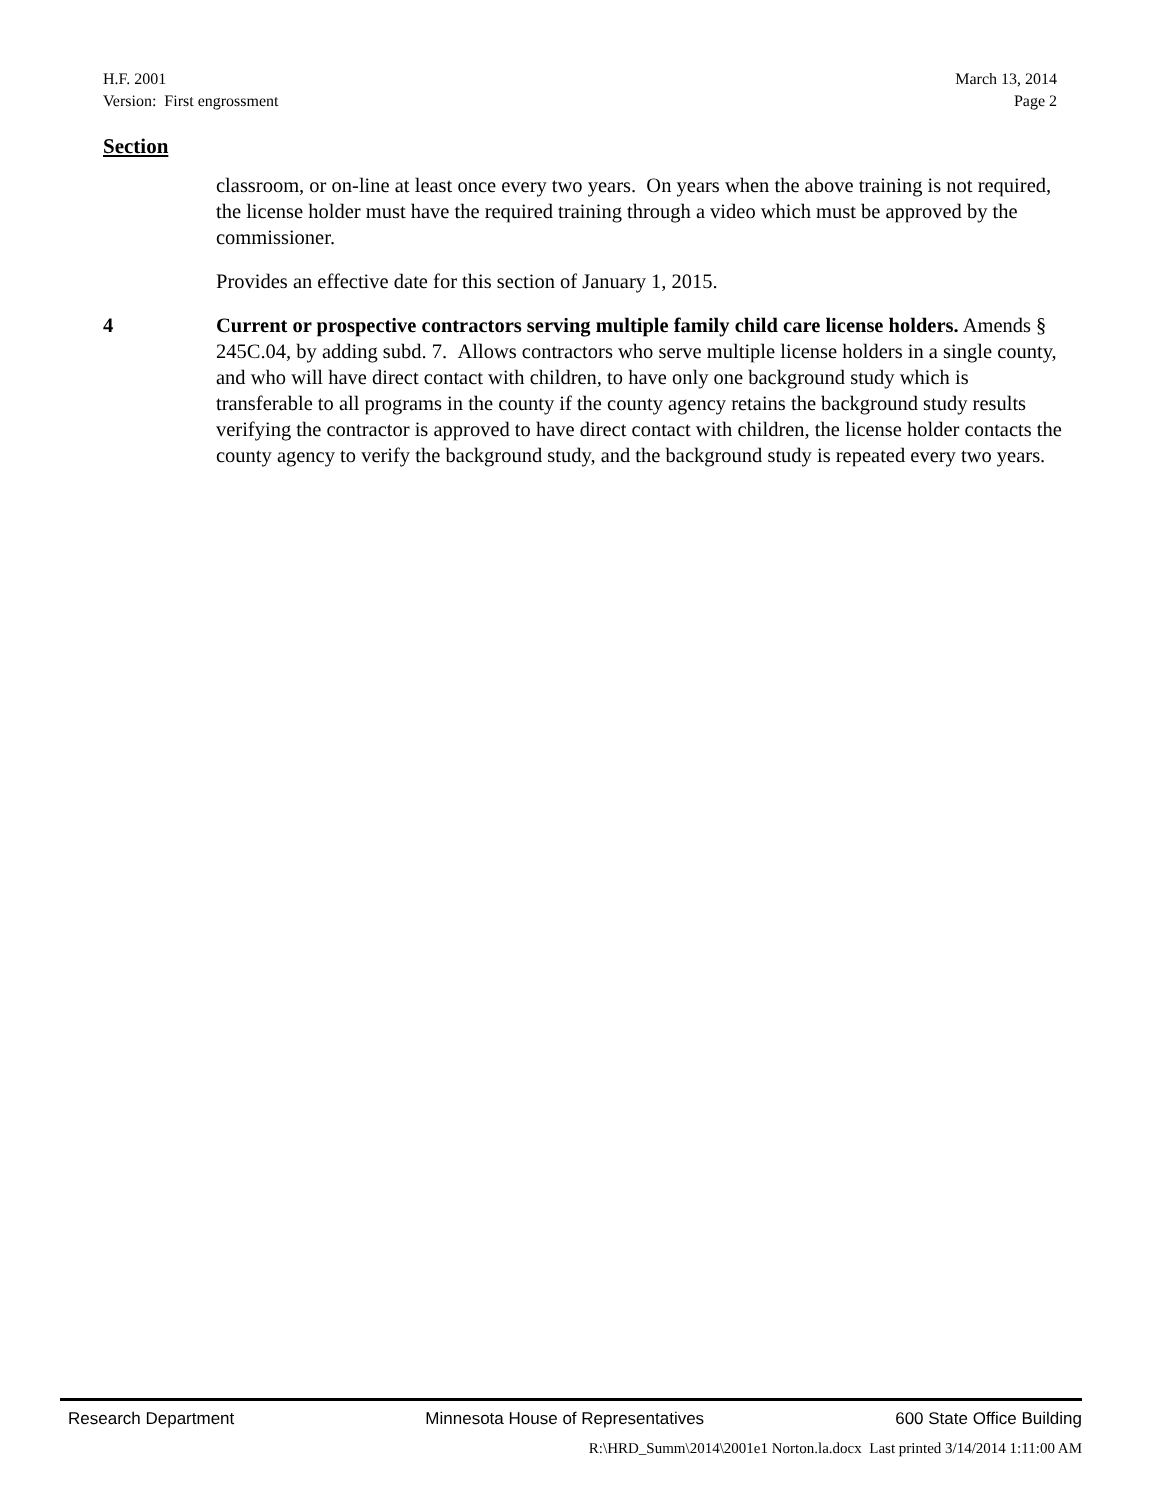H.F. 2001 March 13, 2014
Version: First engrossment Page 2
Section
classroom, or on-line at least once every two years. On years when the above training is not required, the license holder must have the required training through a video which must be approved by the commissioner.
Provides an effective date for this section of January 1, 2015.
4 Current or prospective contractors serving multiple family child care license holders. Amends § 245C.04, by adding subd. 7. Allows contractors who serve multiple license holders in a single county, and who will have direct contact with children, to have only one background study which is transferable to all programs in the county if the county agency retains the background study results verifying the contractor is approved to have direct contact with children, the license holder contacts the county agency to verify the background study, and the background study is repeated every two years.
Research Department Minnesota House of Representatives 600 State Office Building
R:\HRD_Summ\2014\2001e1 Norton.la.docx Last printed 3/14/2014 1:11:00 AM